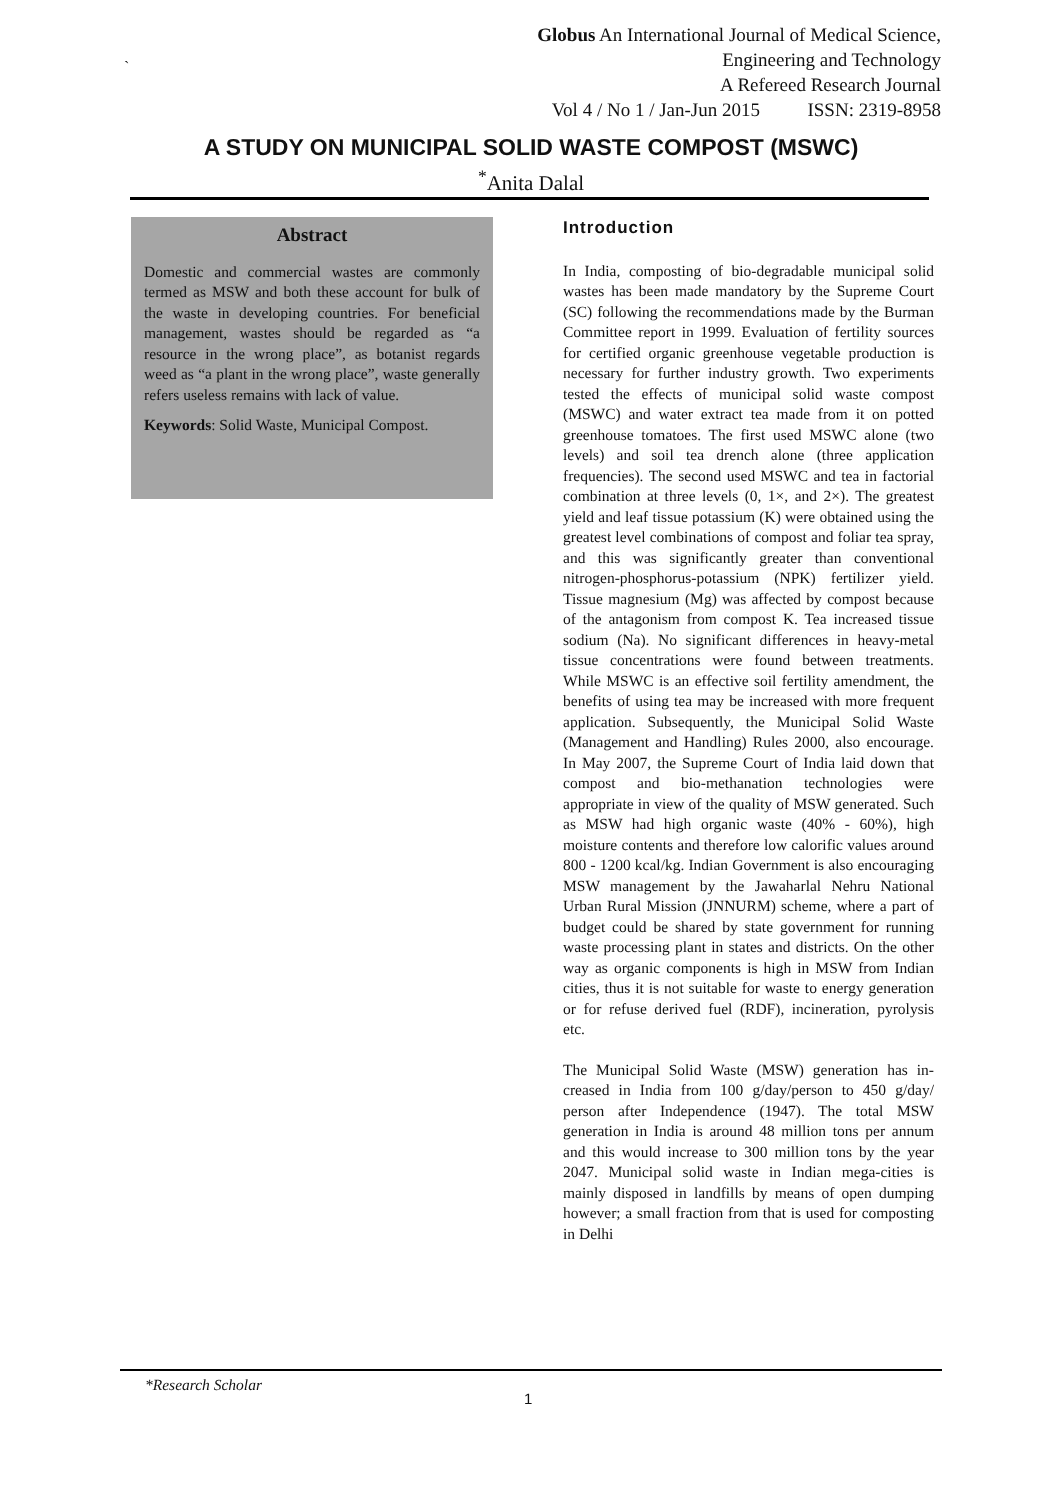Globus An International Journal of Medical Science,
Engineering and Technology
A Refereed Research Journal
Vol 4 / No 1 / Jan-Jun 2015 ISSN: 2319-8958
`
A STUDY ON MUNICIPAL SOLID WASTE COMPOST (MSWC)
<sup>*</sup> Anita Dalal
Abstract
Domestic and commercial wastes are commonly termed as MSW and both these account for bulk of the waste in developing countries. For beneficial management, wastes should be regarded as “a resource in the wrong place”, as botanist regards weed as “a plant in the wrong place”, waste generally refers useless remains with lack of value.
Keywords: Solid Waste, Municipal Compost.
Introduction
In India, composting of bio-degradable municipal solid wastes has been made mandatory by the Supreme Court (SC) following the recommendations made by the Burman Committee report in 1999. Evaluation of fertility sources for certified organic greenhouse vegetable production is necessary for further industry growth. Two experiments tested the effects of municipal solid waste compost (MSWC) and water extract tea made from it on potted greenhouse tomatoes. The first used MSWC alone (two levels) and soil tea drench alone (three application frequencies). The second used MSWC and tea in factorial combination at three levels (0, 1×, and 2×). The greatest yield and leaf tissue potassium (K) were obtained using the greatest level combinations of compost and foliar tea spray, and this was significantly greater than conventional nitrogen-phosphorus-potassium (NPK) fertilizer yield. Tissue magnesium (Mg) was affected by compost because of the antagonism from compost K. Tea increased tissue sodium (Na). No significant differences in heavy-metal tissue concentrations were found between treatments. While MSWC is an effective soil fertility amendment, the benefits of using tea may be increased with more frequent application. Subsequently, the Municipal Solid Waste (Management and Handling) Rules 2000, also encourage. In May 2007, the Supreme Court of India laid down that compost and bio-methanation technologies were appropriate in view of the quality of MSW generated. Such as MSW had high organic waste (40% - 60%), high moisture contents and therefore low calorific values around 800 - 1200 kcal/kg. Indian Government is also encouraging MSW management by the Jawaharlal Nehru National Urban Rural Mission (JNNURM) scheme, where a part of budget could be shared by state government for running waste processing plant in states and districts. On the other way as organic components is high in MSW from Indian cities, thus it is not suitable for waste to energy generation or for refuse derived fuel (RDF), incineration, pyrolysis etc.
The Municipal Solid Waste (MSW) generation has in- creased in India from 100 g/day/person to 450 g/day/ person after Independence (1947). The total MSW generation in India is around 48 million tons per annum and this would increase to 300 million tons by the year 2047. Municipal solid waste in Indian mega-cities is mainly disposed in landfills by means of open dumping however; a small fraction from that is used for composting in Delhi
*Research Scholar
1